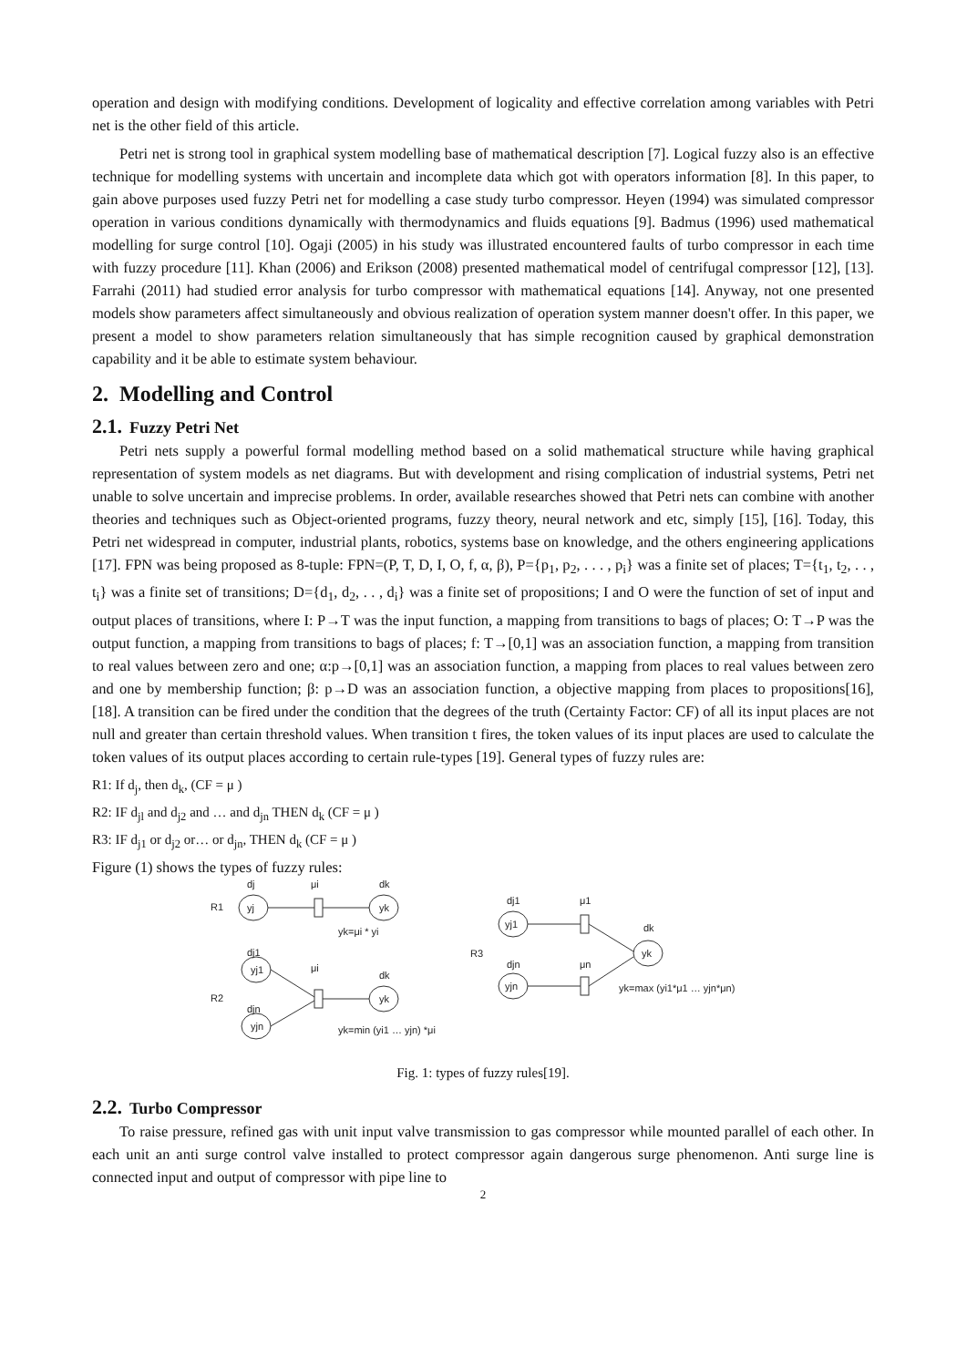operation and design with modifying conditions. Development of logicality and effective correlation among variables with Petri net is the other field of this article.
Petri net is strong tool in graphical system modelling base of mathematical description [7]. Logical fuzzy also is an effective technique for modelling systems with uncertain and incomplete data which got with operators information [8]. In this paper, to gain above purposes used fuzzy Petri net for modelling a case study turbo compressor. Heyen (1994) was simulated compressor operation in various conditions dynamically with thermodynamics and fluids equations [9]. Badmus (1996) used mathematical modelling for surge control [10]. Ogaji (2005) in his study was illustrated encountered faults of turbo compressor in each time with fuzzy procedure [11]. Khan (2006) and Erikson (2008) presented mathematical model of centrifugal compressor [12], [13]. Farrahi (2011) had studied error analysis for turbo compressor with mathematical equations [14]. Anyway, not one presented models show parameters affect simultaneously and obvious realization of operation system manner doesn't offer. In this paper, we present a model to show parameters relation simultaneously that has simple recognition caused by graphical demonstration capability and it be able to estimate system behaviour.
2. Modelling and Control
2.1. Fuzzy Petri Net
Petri nets supply a powerful formal modelling method based on a solid mathematical structure while having graphical representation of system models as net diagrams. But with development and rising complication of industrial systems, Petri net unable to solve uncertain and imprecise problems. In order, available researches showed that Petri nets can combine with another theories and techniques such as Object-oriented programs, fuzzy theory, neural network and etc, simply [15], [16]. Today, this Petri net widespread in computer, industrial plants, robotics, systems base on knowledge, and the others engineering applications [17]. FPN was being proposed as 8-tuple: FPN=(P, T, D, I, O, f, α, β), P={p<sub>1</sub>, p<sub>2</sub>, . . . , p<sub>i</sub>} was a finite set of places; T={t<sub>1</sub>, t<sub>2</sub>, . . , t<sub>i</sub>} was a finite set of transitions; D={d<sub>1</sub>, d<sub>2</sub>, . . , d<sub>i</sub>} was a finite set of propositions; I and O were the function of set of input and output places of transitions, where I: P→T was the input function, a mapping from transitions to bags of places; O: T→P was the output function, a mapping from transitions to bags of places; f: T→[0,1] was an association function, a mapping from transition to real values between zero and one; α:p→[0,1] was an association function, a mapping from places to real values between zero and one by membership function; β: p→D was an association function, a objective mapping from places to propositions[16], [18]. A transition can be fired under the condition that the degrees of the truth (Certainty Factor: CF) of all its input places are not null and greater than certain threshold values. When transition t fires, the token values of its input places are used to calculate the token values of its output places according to certain rule-types [19]. General types of fuzzy rules are:
R1: If d<sub>j</sub>, then d<sub>k</sub>, (CF = μ )
R2: IF d<sub>jl</sub> and d<sub>j2</sub> and … and d<sub>jn</sub> THEN d<sub>k</sub> (CF = μ )
R3: IF d<sub>j1</sub> or d<sub>j2</sub> or… or d<sub>jn</sub>, THEN d<sub>k</sub> (CF = μ )
Figure (1) shows the types of fuzzy rules:
R1
dj
μi
dk
yk=μi * yi
dj1
μi
dk
R2
djn
yk=min (yi1 … yjn) *μi
dj1
μ1
dk
R3
djn
μn
yk=max (yi1*μ1 … yjn*μn)
yj
yk
yj1
yk
yjn
yj1
yk
yjn
Fig. 1: types of fuzzy rules[19].
2.2. Turbo Compressor
To raise pressure, refined gas with unit input valve transmission to gas compressor while mounted parallel of each other. In each unit an anti surge control valve installed to protect compressor again dangerous surge phenomenon. Anti surge line is connected input and output of compressor with pipe line to
2